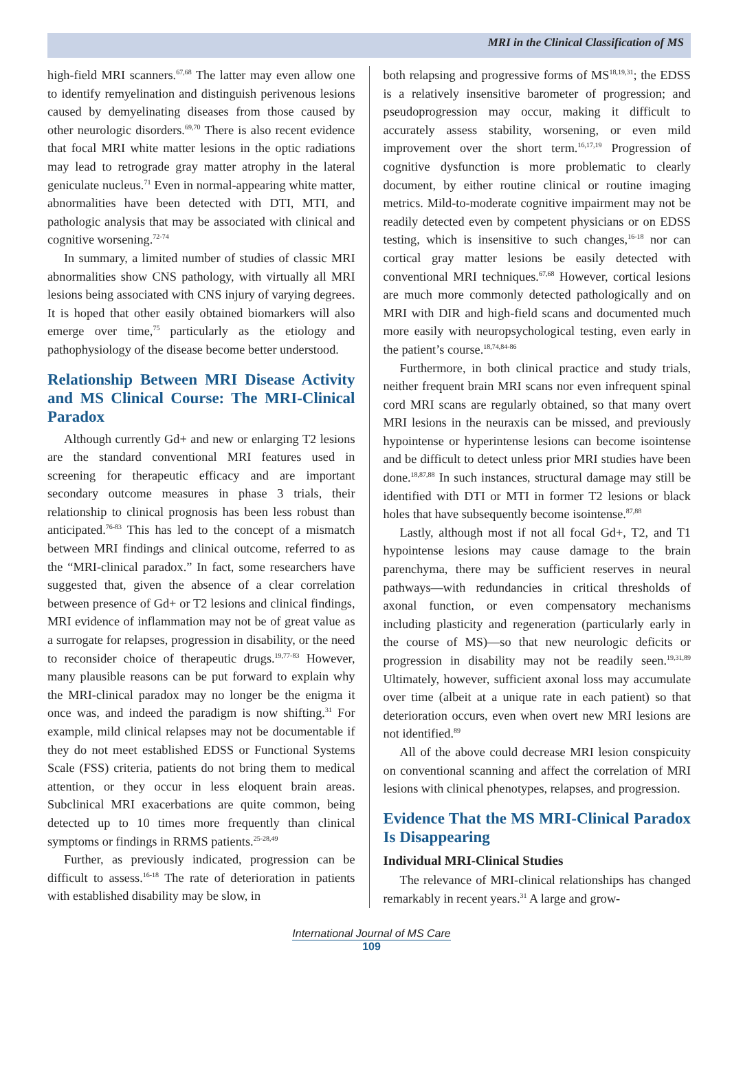MRI in the Clinical Classification of MS
high-field MRI scanners.<sup>67,68</sup> The latter may even allow one to identify remyelination and distinguish perivenous lesions caused by demyelinating diseases from those caused by other neurologic disorders.<sup>69,70</sup> There is also recent evidence that focal MRI white matter lesions in the optic radiations may lead to retrograde gray matter atrophy in the lateral geniculate nucleus.<sup>71</sup> Even in normal-appearing white matter, abnormalities have been detected with DTI, MTI, and pathologic analysis that may be associated with clinical and cognitive worsening.<sup>72-74</sup>
In summary, a limited number of studies of classic MRI abnormalities show CNS pathology, with virtually all MRI lesions being associated with CNS injury of varying degrees. It is hoped that other easily obtained biomarkers will also emerge over time,<sup>75</sup> particularly as the etiology and pathophysiology of the disease become better understood.
Relationship Between MRI Disease Activity and MS Clinical Course: The MRI-Clinical Paradox
Although currently Gd+ and new or enlarging T2 lesions are the standard conventional MRI features used in screening for therapeutic efficacy and are important secondary outcome measures in phase 3 trials, their relationship to clinical prognosis has been less robust than anticipated.<sup>76-83</sup> This has led to the concept of a mismatch between MRI findings and clinical outcome, referred to as the “MRI-clinical paradox.” In fact, some researchers have suggested that, given the absence of a clear correlation between presence of Gd+ or T2 lesions and clinical findings, MRI evidence of inflammation may not be of great value as a surrogate for relapses, progression in disability, or the need to reconsider choice of therapeutic drugs.<sup>19,77-83</sup> However, many plausible reasons can be put forward to explain why the MRI-clinical paradox may no longer be the enigma it once was, and indeed the paradigm is now shifting.<sup>31</sup> For example, mild clinical relapses may not be documentable if they do not meet established EDSS or Functional Systems Scale (FSS) criteria, patients do not bring them to medical attention, or they occur in less eloquent brain areas. Subclinical MRI exacerbations are quite common, being detected up to 10 times more frequently than clinical symptoms or findings in RRMS patients.<sup>25-28,49</sup>
Further, as previously indicated, progression can be difficult to assess.<sup>16-18</sup> The rate of deterioration in patients with established disability may be slow, in
both relapsing and progressive forms of MS<sup>18,19,31</sup>; the EDSS is a relatively insensitive barometer of progression; and pseudoprogression may occur, making it difficult to accurately assess stability, worsening, or even mild improvement over the short term.<sup>16,17,19</sup> Progression of cognitive dysfunction is more problematic to clearly document, by either routine clinical or routine imaging metrics. Mild-to-moderate cognitive impairment may not be readily detected even by competent physicians or on EDSS testing, which is insensitive to such changes,<sup>16-18</sup> nor can cortical gray matter lesions be easily detected with conventional MRI techniques.<sup>67,68</sup> However, cortical lesions are much more commonly detected pathologically and on MRI with DIR and high-field scans and documented much more easily with neuropsychological testing, even early in the patient’s course.<sup>18,74,84-86</sup>
Furthermore, in both clinical practice and study trials, neither frequent brain MRI scans nor even infrequent spinal cord MRI scans are regularly obtained, so that many overt MRI lesions in the neuraxis can be missed, and previously hypointense or hyperintense lesions can become isointense and be difficult to detect unless prior MRI studies have been done.<sup>18,87,88</sup> In such instances, structural damage may still be identified with DTI or MTI in former T2 lesions or black holes that have subsequently become isointense.<sup>87,88</sup>
Lastly, although most if not all focal Gd+, T2, and T1 hypointense lesions may cause damage to the brain parenchyma, there may be sufficient reserves in neural pathways—with redundancies in critical thresholds of axonal function, or even compensatory mechanisms including plasticity and regeneration (particularly early in the course of MS)—so that new neurologic deficits or progression in disability may not be readily seen.<sup>19,31,89</sup> Ultimately, however, sufficient axonal loss may accumulate over time (albeit at a unique rate in each patient) so that deterioration occurs, even when overt new MRI lesions are not identified.<sup>89</sup>
All of the above could decrease MRI lesion conspicuity on conventional scanning and affect the correlation of MRI lesions with clinical phenotypes, relapses, and progression.
Evidence That the MS MRI-Clinical Paradox Is Disappearing
Individual MRI-Clinical Studies
The relevance of MRI-clinical relationships has changed remarkably in recent years.<sup>31</sup> A large and grow-
International Journal of MS Care
109